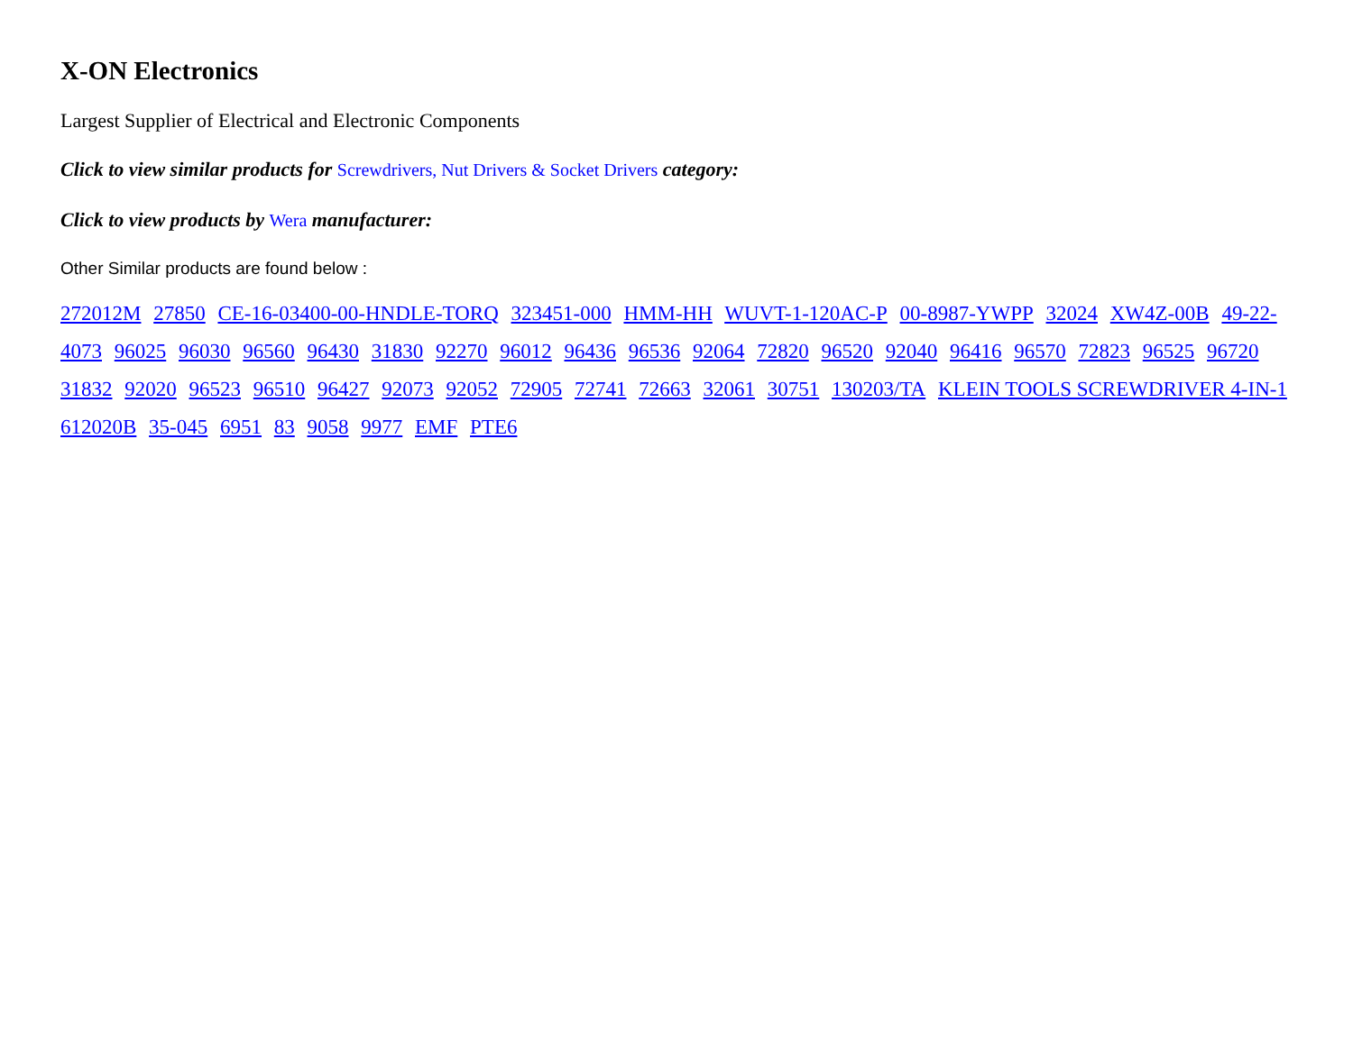X-ON Electronics
Largest Supplier of Electrical and Electronic Components
Click to view similar products for Screwdrivers, Nut Drivers & Socket Drivers category:
Click to view products by Wera manufacturer:
Other Similar products are found below :
272012M 27850 CE-16-03400-00-HNDLE-TORQ 323451-000 HMM-HH WUVT-1-120AC-P 00-8987-YWPP 32024 XW4Z-00B 49-22-4073 96025 96030 96560 96430 31830 92270 96012 96436 96536 92064 72820 96520 92040 96416 96570 72823 96525 96720 31832 92020 96523 96510 96427 92073 92052 72905 72741 72663 32061 30751 130203/TA KLEIN TOOLS SCREWDRIVER 4-IN-1 612020B 35-045 6951 83 9058 9977 EMF PTE6